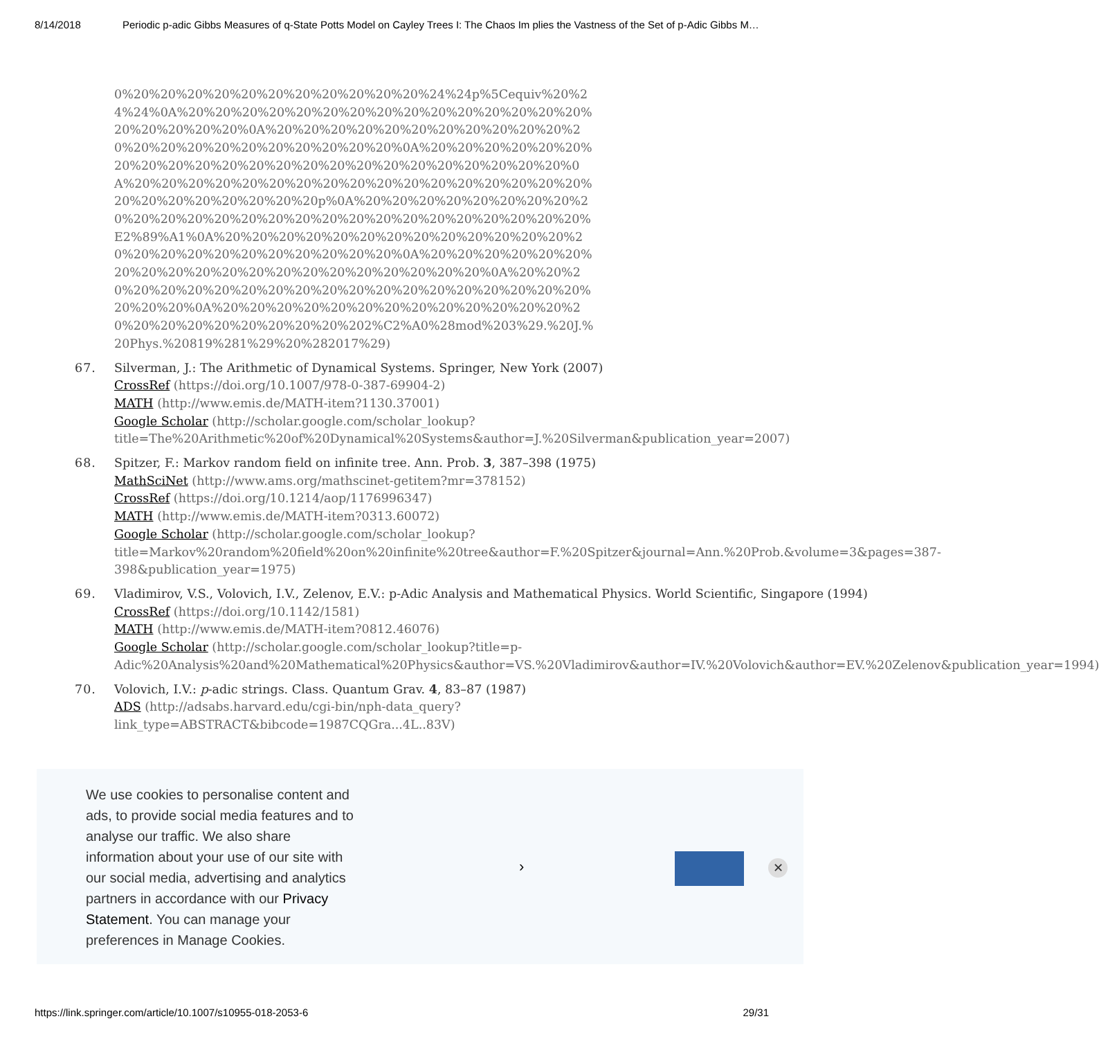8/14/2018 Periodic p-adic Gibbs Measures of q-State Potts Model on Cayley Trees I: The Chaos Im plies the Vastness of the Set of p-Adic Gibbs M…
0%20%20%20%20%20%20%20%20%20%20%20%24%24p%5Cequiv%20%24%24%0A%20%20%20%20%20%20%20%20%20%20%20%20%20%20%20%20%20%20%20%20%0A%20%20%20%20%20%20%20%20%20%20%20%20%20%20%20%20%20%20%20%20%20%20%0A%20%20%20%20%20%20%20%20%20%20%20%20%20%20%20%20%20%20%20%20%20%20%20%0A%20%20%20%20%20%20%20%20%20%20%20%20%20%20%20%20%20%20%20%20%20%20%20%20%20p%0A%20%20%20%20%20%20%20%20%20%20%20%20%20%20%20%20%20%20%20%20%20%20%20%20%20%20%E2%89%A1%0A%20%20%20%20%20%20%20%20%20%20%20%20%20%20%20%20%20%20%20%20%20%20%20%20%0A%20%20%20%20%20%20%20%20%20%20%20%20%20%20%20%20%20%20%20%20%0A%20%20%20%20%20%20%20%20%20%20%20%20%20%20%20%20%20%20%20%20%20%20%20%0A%20%20%20%20%20%20%20%20%20%20%20%20%20%20%20%20%20%20%20%20%20%20%202%C2%A0%28mod%203%29.%20J.%20Phys.%20819%281%29%20%282017%29)
67. Silverman, J.: The Arithmetic of Dynamical Systems. Springer, New York (2007)
CrossRef (https://doi.org/10.1007/978-0-387-69904-2)
MATH (http://www.emis.de/MATH-item?1130.37001)
Google Scholar (http://scholar.google.com/scholar_lookup?title=The%20Arithmetic%20of%20Dynamical%20Systems&author=J.%20Silverman&publication_year=2007)
68. Spitzer, F.: Markov random field on infinite tree. Ann. Prob. 3, 387–398 (1975)
MathSciNet (http://www.ams.org/mathscinet-getitem?mr=378152)
CrossRef (https://doi.org/10.1214/aop/1176996347)
MATH (http://www.emis.de/MATH-item?0313.60072)
Google Scholar (http://scholar.google.com/scholar_lookup?title=Markov%20random%20field%20on%20infinite%20tree&author=F.%20Spitzer&journal=Ann.%20Prob.&volume=3&pages=387-398&publication_year=1975)
69. Vladimirov, V.S., Volovich, I.V., Zelenov, E.V.: p-Adic Analysis and Mathematical Physics. World Scientific, Singapore (1994)
CrossRef (https://doi.org/10.1142/1581)
MATH (http://www.emis.de/MATH-item?0812.46076)
Google Scholar (http://scholar.google.com/scholar_lookup?title=p-Adic%20Analysis%20and%20Mathematical%20Physics&author=VS.%20Vladimirov&author=IV.%20Volovich&author=EV.%20Zelenov&publication_year=1994)
70. Volovich, I.V.: p-adic strings. Class. Quantum Grav. 4, 83–87 (1987)
ADS (http://adsabs.harvard.edu/cgi-bin/nph-data_query?link_type=ABSTRACT&bibcode=1987CQGra...4L..83V)
We use cookies to personalise content and ads, to provide social media features and to analyse our traffic. We also share information about your use of our site with our social media, advertising and analytics partners in accordance with our Privacy Statement. You can manage your preferences in Manage Cookies.
› ✕
https://link.springer.com/article/10.1007/s10955-018-2053-6 29/31